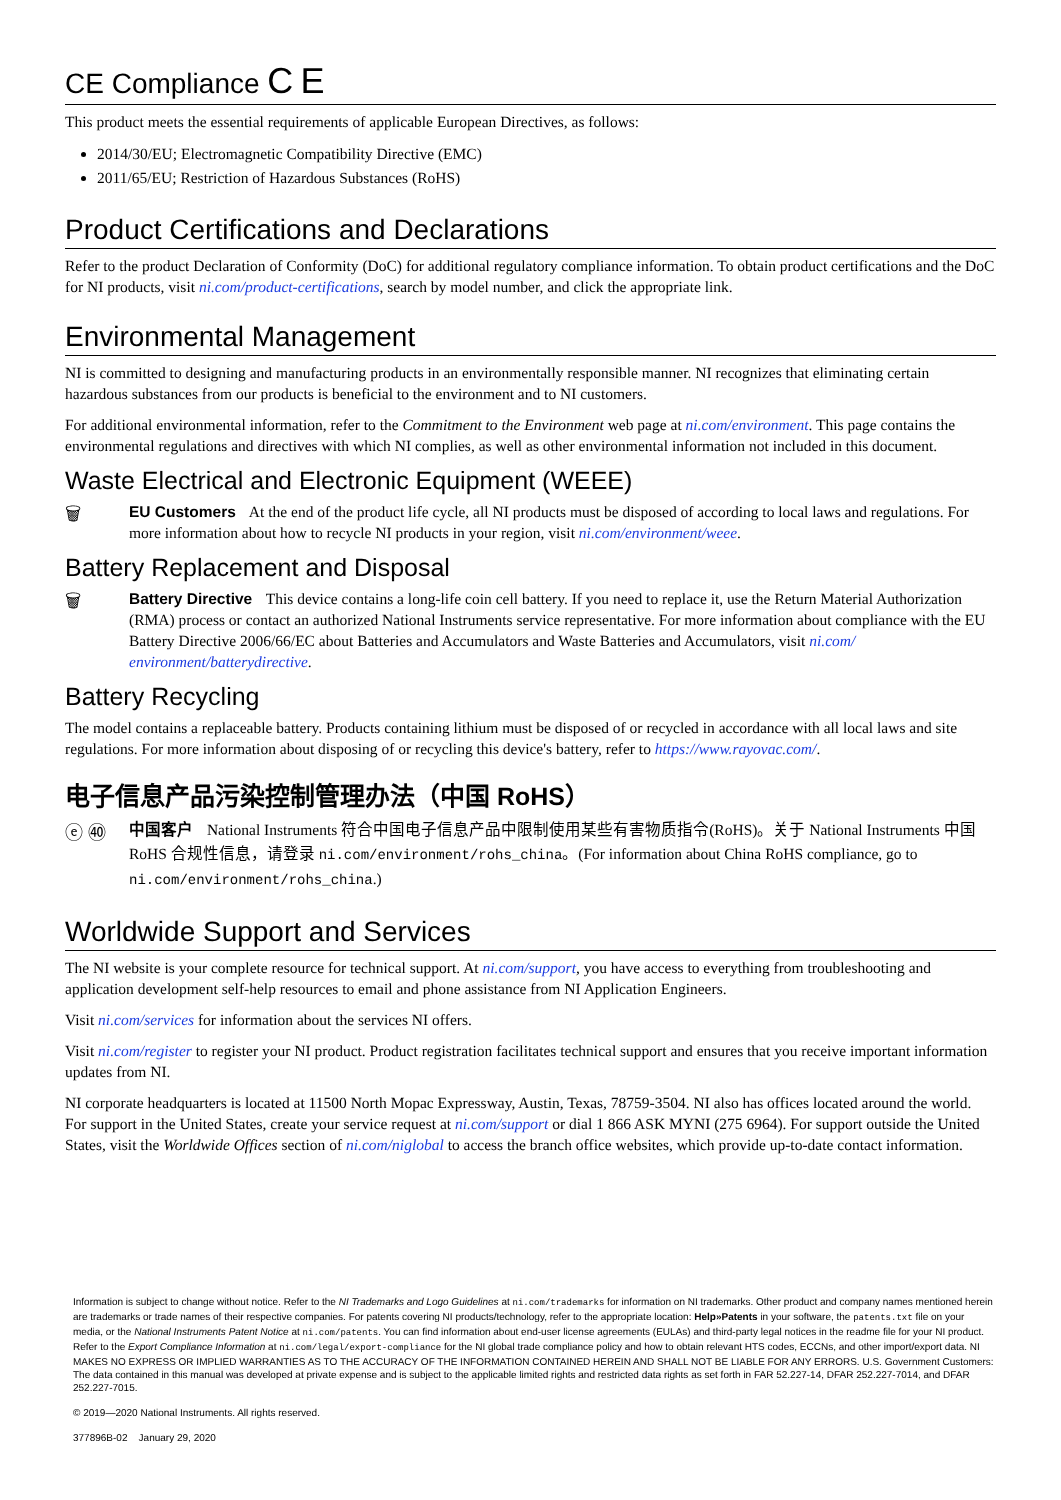CE Compliance C E
This product meets the essential requirements of applicable European Directives, as follows:
2014/30/EU; Electromagnetic Compatibility Directive (EMC)
2011/65/EU; Restriction of Hazardous Substances (RoHS)
Product Certifications and Declarations
Refer to the product Declaration of Conformity (DoC) for additional regulatory compliance information. To obtain product certifications and the DoC for NI products, visit ni.com/product-certifications, search by model number, and click the appropriate link.
Environmental Management
NI is committed to designing and manufacturing products in an environmentally responsible manner. NI recognizes that eliminating certain hazardous substances from our products is beneficial to the environment and to NI customers.
For additional environmental information, refer to the Commitment to the Environment web page at ni.com/environment. This page contains the environmental regulations and directives with which NI complies, as well as other environmental information not included in this document.
Waste Electrical and Electronic Equipment (WEEE)
🗑
EU Customers At the end of the product life cycle, all NI products must be disposed of according to local laws and regulations. For more information about how to recycle NI products in your region, visit ni.com/environment/weee.
Battery Replacement and Disposal
🗑
Battery Directive This device contains a long-life coin cell battery. If you need to replace it, use the Return Material Authorization (RMA) process or contact an authorized National Instruments service representative. For more information about compliance with the EU Battery Directive 2006/66/EC about Batteries and Accumulators and Waste Batteries and Accumulators, visit ni.com/ environment/batterydirective.
Battery Recycling
The model contains a replaceable battery. Products containing lithium must be disposed of or recycled in accordance with all local laws and site regulations. For more information about disposing of or recycling this device's battery, refer to https://www.rayovac.com/.
电子信息产品污染控制管理办法（中国 RoHS）
ⓔ ㊵
中国客户 National Instruments 符合中国电子信息产品中限制使用某些有害物质指令(RoHS)。关于 National Instruments 中国 RoHS 合规性信息，请登录 ni.com/environment/rohs_china。(For information about China RoHS compliance, go to ni.com/environment/rohs_china.)
Worldwide Support and Services
The NI website is your complete resource for technical support. At ni.com/support, you have access to everything from troubleshooting and application development self-help resources to email and phone assistance from NI Application Engineers.
Visit ni.com/services for information about the services NI offers.
Visit ni.com/register to register your NI product. Product registration facilitates technical support and ensures that you receive important information updates from NI.
NI corporate headquarters is located at 11500 North Mopac Expressway, Austin, Texas, 78759-3504. NI also has offices located around the world. For support in the United States, create your service request at ni.com/support or dial 1 866 ASK MYNI (275 6964). For support outside the United States, visit the Worldwide Offices section of ni.com/niglobal to access the branch office websites, which provide up-to-date contact information.
Information is subject to change without notice. Refer to the NI Trademarks and Logo Guidelines at ni.com/trademarks for information on NI trademarks. Other product and company names mentioned herein are trademarks or trade names of their respective companies. For patents covering NI products/technology, refer to the appropriate location: Help»Patents in your software, the patents.txt file on your media, or the National Instruments Patent Notice at ni.com/patents. You can find information about end-user license agreements (EULAs) and third-party legal notices in the readme file for your NI product. Refer to the Export Compliance Information at ni.com/legal/export-compliance for the NI global trade compliance policy and how to obtain relevant HTS codes, ECCNs, and other import/export data. NI MAKES NO EXPRESS OR IMPLIED WARRANTIES AS TO THE ACCURACY OF THE INFORMATION CONTAINED HEREIN AND SHALL NOT BE LIABLE FOR ANY ERRORS. U.S. Government Customers: The data contained in this manual was developed at private expense and is subject to the applicable limited rights and restricted data rights as set forth in FAR 52.227-14, DFAR 252.227-7014, and DFAR 252.227-7015.
© 2019—2020 National Instruments. All rights reserved.
377896B-02 January 29, 2020